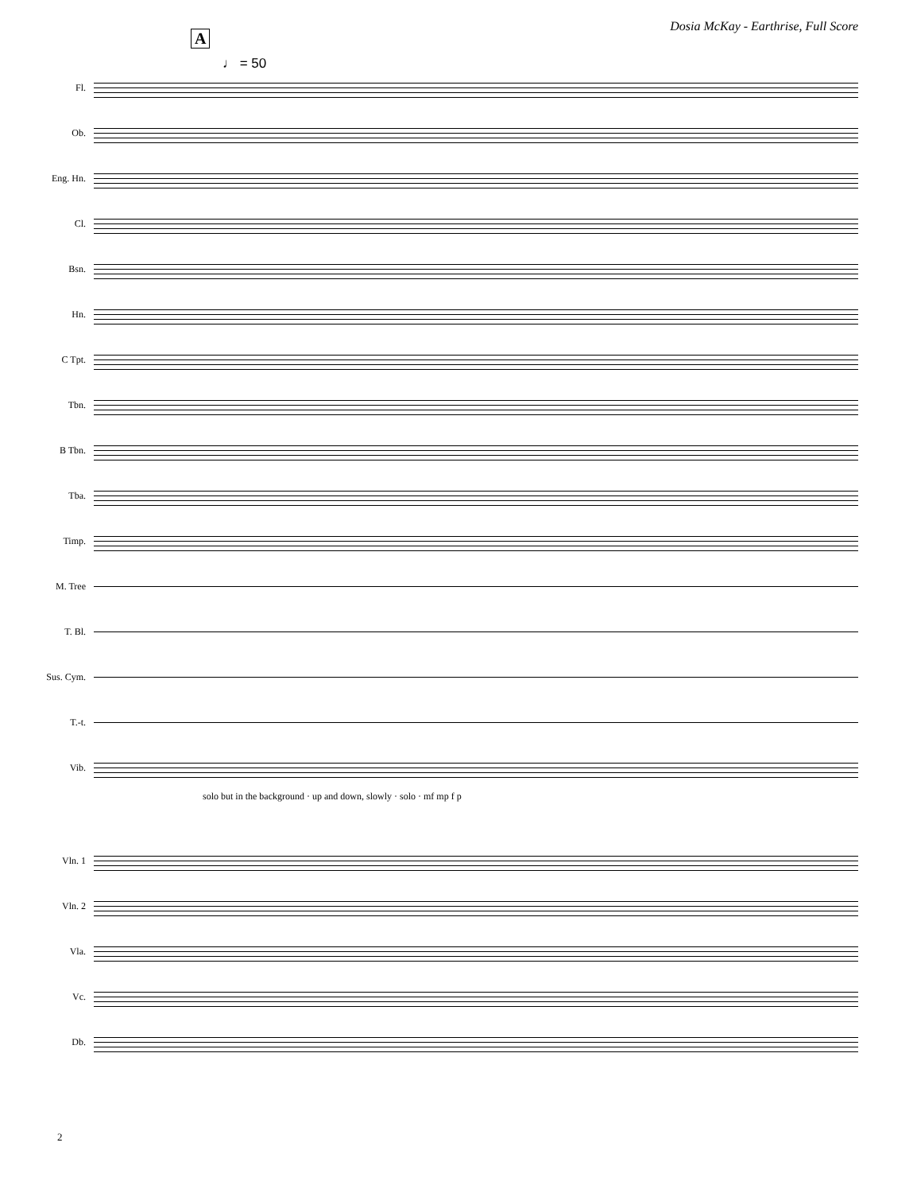Dosia McKay - Earthrise, Full Score
A
♩ = 50
Fl.
Ob.
Eng. Hn.
Cl.
Bsn.
Hn.
C Tpt.
Tbn.
B Tbn.
Tba.
Timp.
M. Tree
T. Bl.
Sus. Cym.
T.-t.
Vib.
solo but in the background · up and down, slowly · solo · mf mp f p
Vln. 1
Vln. 2
Vla.
Vc.
Db.
2